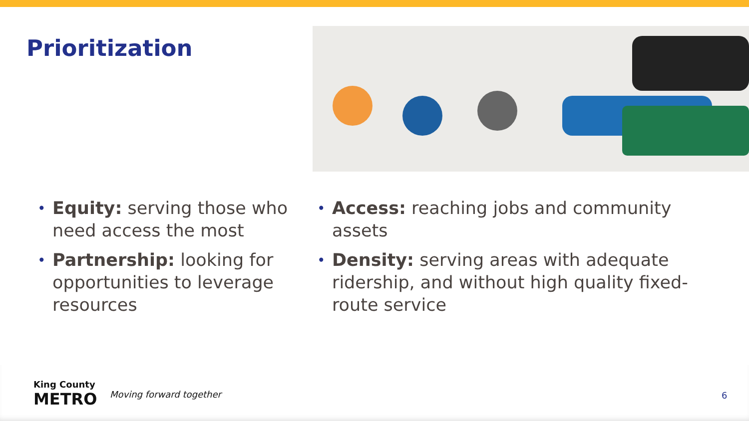Prioritization
•
Equity: serving those who need access the most
•
Partnership: looking for opportunities to leverage resources
•
Access: reaching jobs and community assets
•
Density: serving areas with adequate ridership, and without high quality fixed-route service
King County
METRO
Moving forward together 6